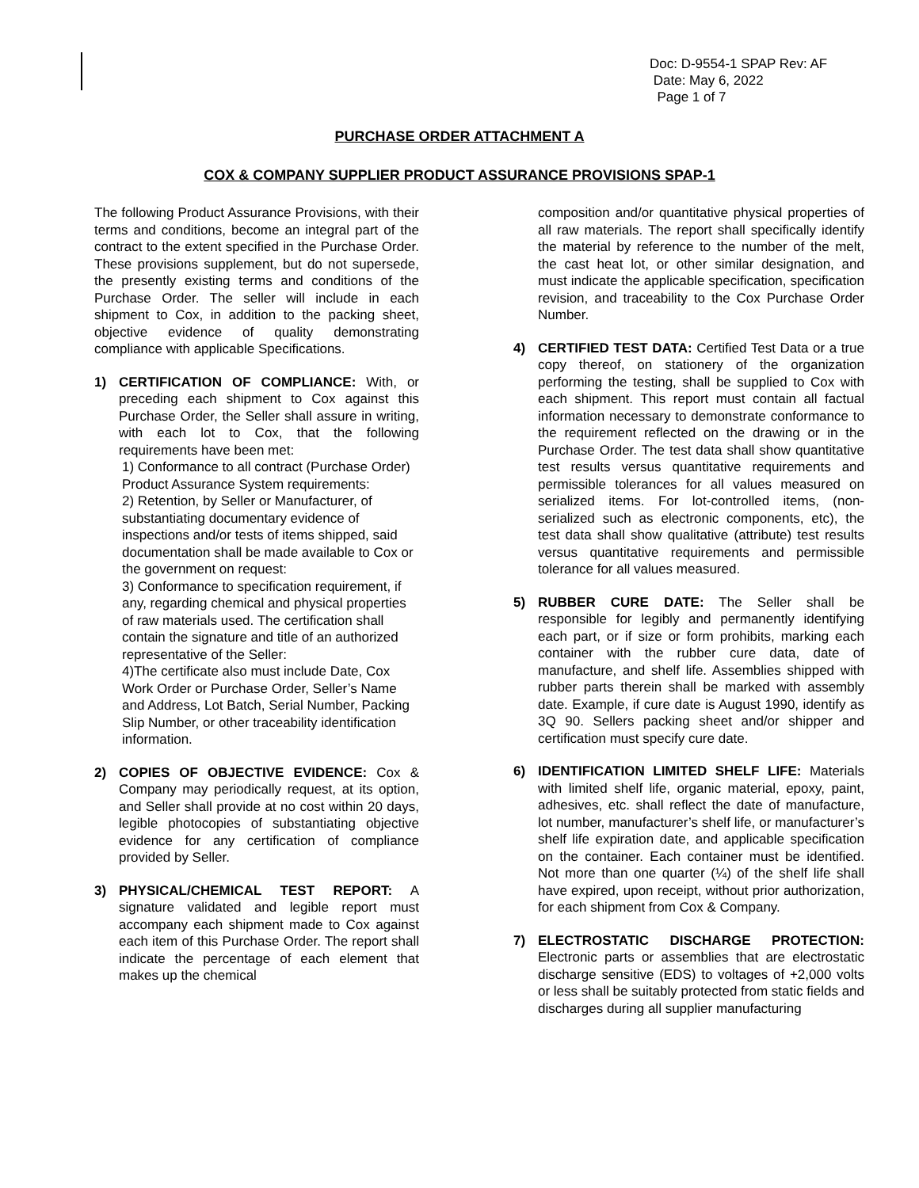Doc: D-9554-1 SPAP Rev: AF
Date: May 6, 2022
Page 1 of 7
PURCHASE ORDER ATTACHMENT A
COX & COMPANY SUPPLIER PRODUCT ASSURANCE PROVISIONS SPAP-1
The following Product Assurance Provisions, with their terms and conditions, become an integral part of the contract to the extent specified in the Purchase Order. These provisions supplement, but do not supersede, the presently existing terms and conditions of the Purchase Order. The seller will include in each shipment to Cox, in addition to the packing sheet, objective evidence of quality demonstrating compliance with applicable Specifications.
1) CERTIFICATION OF COMPLIANCE: With, or preceding each shipment to Cox against this Purchase Order, the Seller shall assure in writing, with each lot to Cox, that the following requirements have been met:
1) Conformance to all contract (Purchase Order) Product Assurance System requirements:
2) Retention, by Seller or Manufacturer, of substantiating documentary evidence of inspections and/or tests of items shipped, said documentation shall be made available to Cox or the government on request:
3) Conformance to specification requirement, if any, regarding chemical and physical properties of raw materials used. The certification shall contain the signature and title of an authorized representative of the Seller:
4)The certificate also must include Date, Cox Work Order or Purchase Order, Seller’s Name and Address, Lot Batch, Serial Number, Packing Slip Number, or other traceability identification information.
2) COPIES OF OBJECTIVE EVIDENCE: Cox & Company may periodically request, at its option, and Seller shall provide at no cost within 20 days, legible photocopies of substantiating objective evidence for any certification of compliance provided by Seller.
3) PHYSICAL/CHEMICAL TEST REPORT: A signature validated and legible report must accompany each shipment made to Cox against each item of this Purchase Order. The report shall indicate the percentage of each element that makes up the chemical
composition and/or quantitative physical properties of all raw materials. The report shall specifically identify the material by reference to the number of the melt, the cast heat lot, or other similar designation, and must indicate the applicable specification, specification revision, and traceability to the Cox Purchase Order Number.
4) CERTIFIED TEST DATA: Certified Test Data or a true copy thereof, on stationery of the organization performing the testing, shall be supplied to Cox with each shipment. This report must contain all factual information necessary to demonstrate conformance to the requirement reflected on the drawing or in the Purchase Order. The test data shall show quantitative test results versus quantitative requirements and permissible tolerances for all values measured on serialized items. For lot-controlled items, (non-serialized such as electronic components, etc), the test data shall show qualitative (attribute) test results versus quantitative requirements and permissible tolerance for all values measured.
5) RUBBER CURE DATE: The Seller shall be responsible for legibly and permanently identifying each part, or if size or form prohibits, marking each container with the rubber cure data, date of manufacture, and shelf life. Assemblies shipped with rubber parts therein shall be marked with assembly date. Example, if cure date is August 1990, identify as 3Q 90. Sellers packing sheet and/or shipper and certification must specify cure date.
6) IDENTIFICATION LIMITED SHELF LIFE: Materials with limited shelf life, organic material, epoxy, paint, adhesives, etc. shall reflect the date of manufacture, lot number, manufacturer’s shelf life, or manufacturer’s shelf life expiration date, and applicable specification on the container. Each container must be identified. Not more than one quarter (¼) of the shelf life shall have expired, upon receipt, without prior authorization, for each shipment from Cox & Company.
7) ELECTROSTATIC DISCHARGE PROTECTION: Electronic parts or assemblies that are electrostatic discharge sensitive (EDS) to voltages of +2,000 volts or less shall be suitably protected from static fields and discharges during all supplier manufacturing